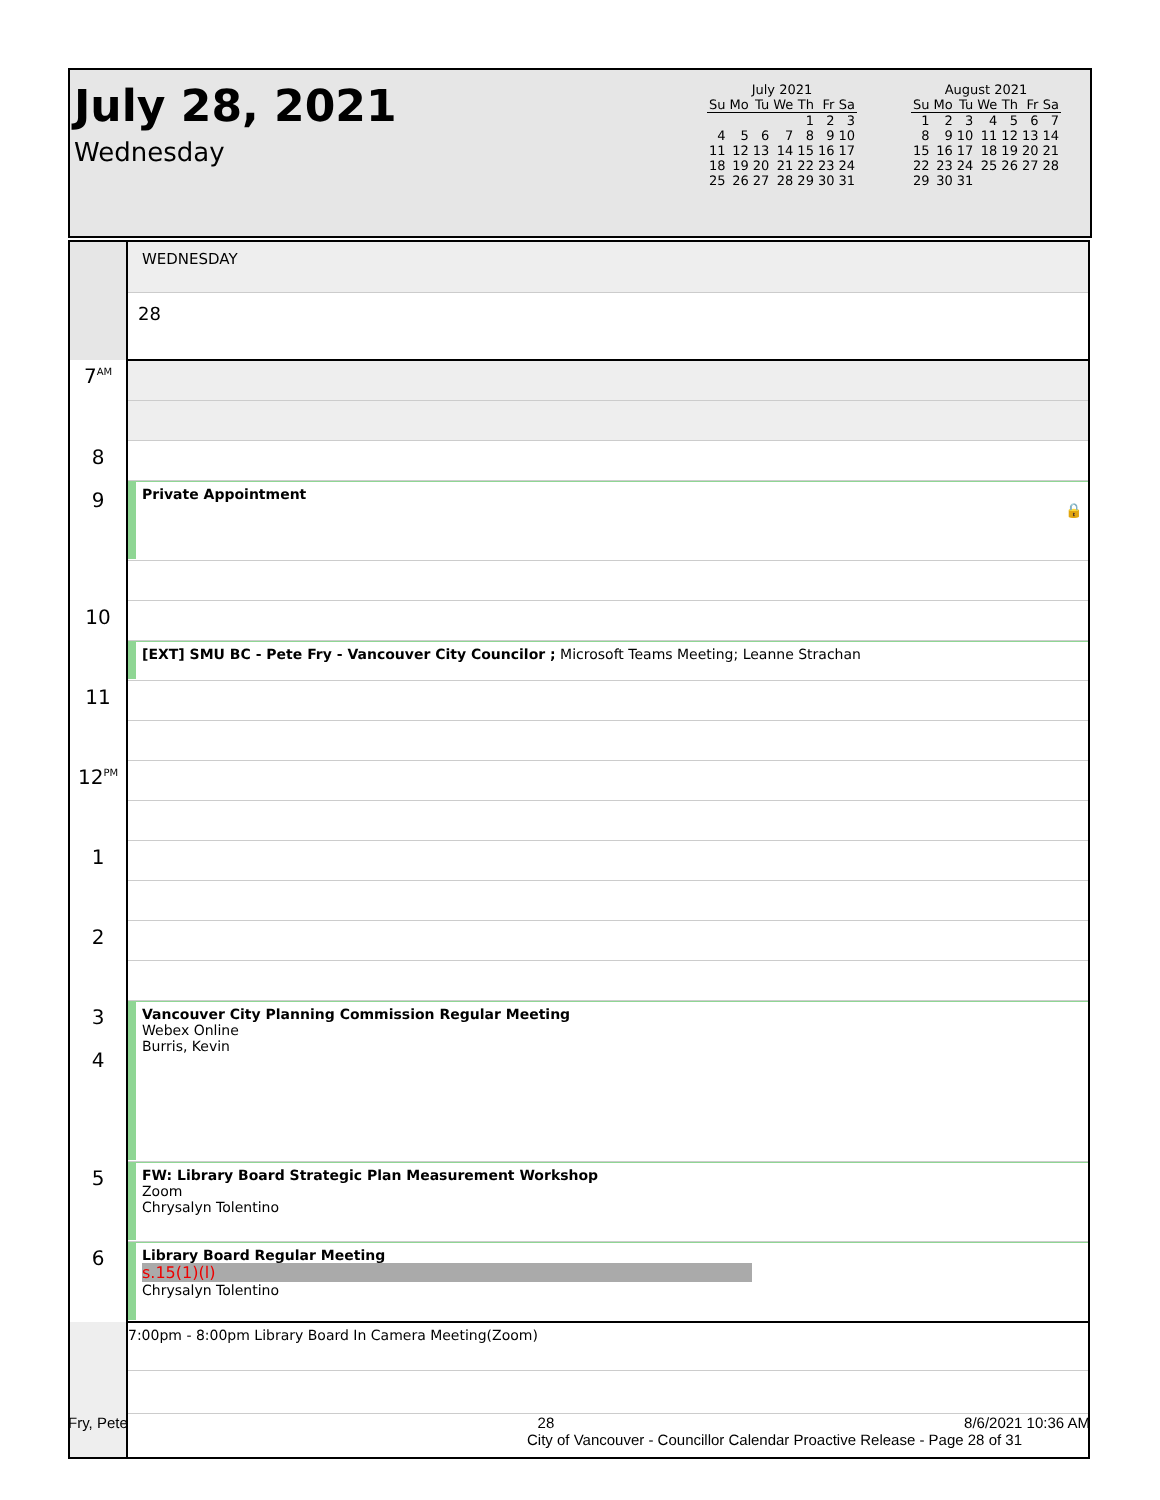July 28, 2021
Wednesday
July 2021
| Su | Mo | Tu | We | Th | Fr | Sa |
| --- | --- | --- | --- | --- | --- | --- |
| | | | | 1 | 2 | 3 |
| 4 | 5 | 6 | 7 | 8 | 9 | 10 |
| 11 | 12 | 13 | 14 | 15 | 16 | 17 |
| 18 | 19 | 20 | 21 | 22 | 23 | 24 |
| 25 | 26 | 27 | 28 | 29 | 30 | 31 |
August 2021
| Su | Mo | Tu | We | Th | Fr | Sa |
| --- | --- | --- | --- | --- | --- | --- |
| 1 | 2 | 3 | 4 | 5 | 6 | 7 |
| 8 | 9 | 10 | 11 | 12 | 13 | 14 |
| 15 | 16 | 17 | 18 | 19 | 20 | 21 |
| 22 | 23 | 24 | 25 | 26 | 27 | 28 |
| 29 | 30 | 31 | | | | |
| | WEDNESDAY |
| | 28 |
| 7<sup>AM</sup> | |
| 8 | |
| | Private Appointment 🔒 |
| 9 | |
| 10 | |
| | [EXT] SMU BC - Pete Fry - Vancouver City Councilor ; Microsoft Teams Meeting; Leanne Strachan |
| 11 | |
| 12<sup>PM</sup> | |
| 1 | |
| 2 | |
| 3 | Vancouver City Planning Commission Regular Meeting Webex Online Burris, Kevin |
| 4 | |
| 5 | FW: Library Board Strategic Plan Measurement Workshop Zoom Chrysalyn Tolentino |
| 6 | Library Board Regular Meeting s.15(1)(l) Chrysalyn Tolentino |
| | 7:00pm - 8:00pm Library Board In Camera Meeting(Zoom) |
Fry, Pete 28 8/6/2021 10:36 AM
City of Vancouver - Councillor Calendar Proactive Release - Page 28 of 31